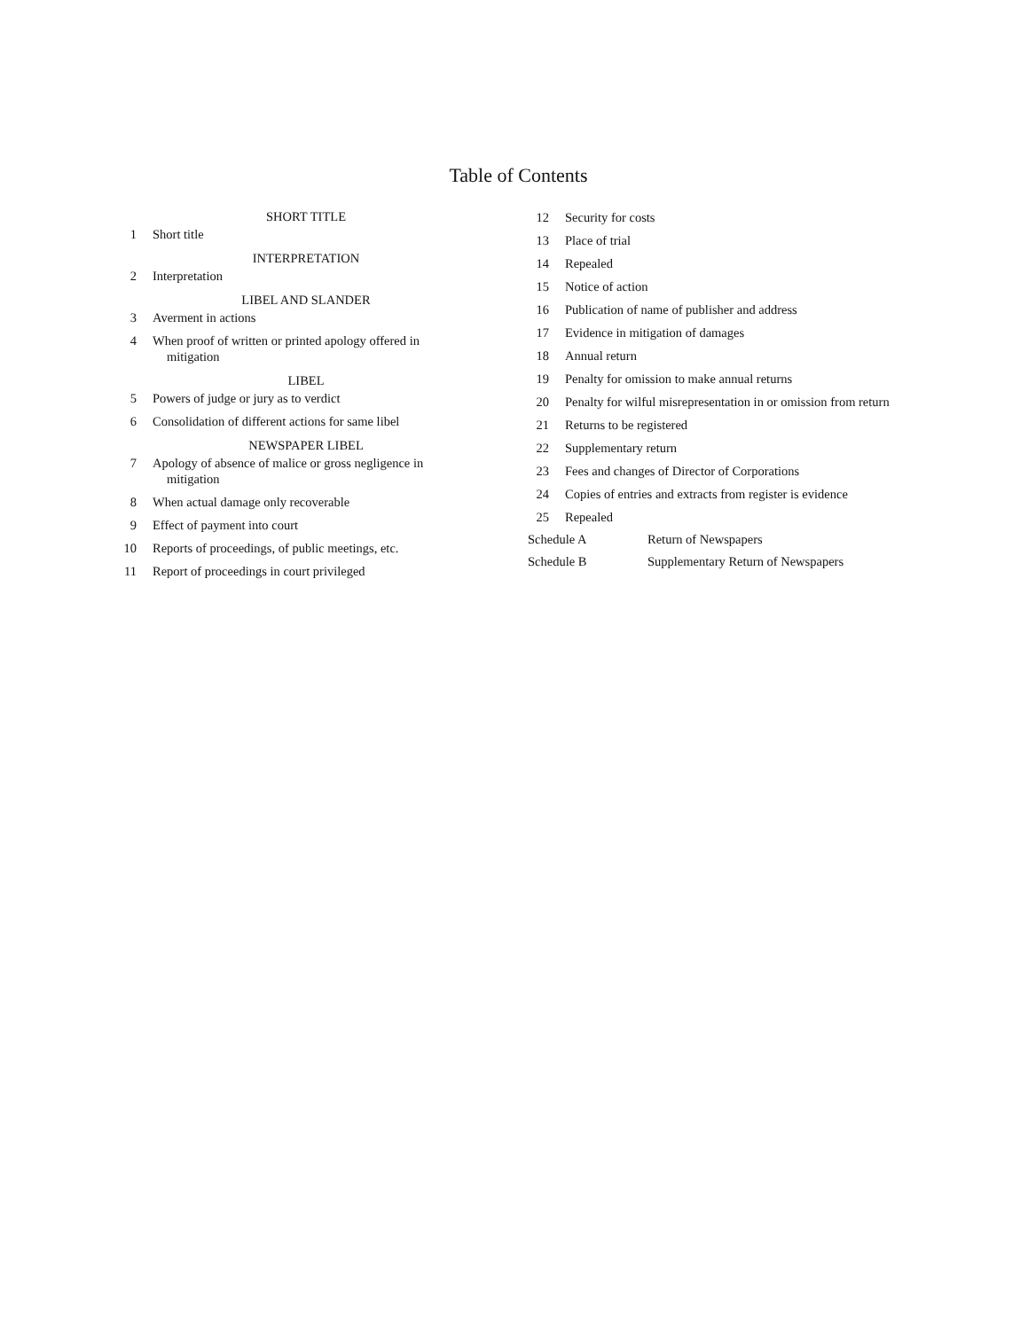Table of Contents
SHORT TITLE
1 Short title
INTERPRETATION
2 Interpretation
LIBEL AND SLANDER
3 Averment in actions
4 When proof of written or printed apology offered in mitigation
LIBEL
5 Powers of judge or jury as to verdict
6 Consolidation of different actions for same libel
NEWSPAPER LIBEL
7 Apology of absence of malice or gross negligence in mitigation
8 When actual damage only recoverable
9 Effect of payment into court
10 Reports of proceedings, of public meetings, etc.
11 Report of proceedings in court privileged
12 Security for costs
13 Place of trial
14 Repealed
15 Notice of action
16 Publication of name of publisher and address
17 Evidence in mitigation of damages
18 Annual return
19 Penalty for omission to make annual returns
20 Penalty for wilful misrepresentation in or omission from return
21 Returns to be registered
22 Supplementary return
23 Fees and changes of Director of Corporations
24 Copies of entries and extracts from register is evidence
25 Repealed
Schedule A Return of Newspapers
Schedule B Supplementary Return of Newspapers